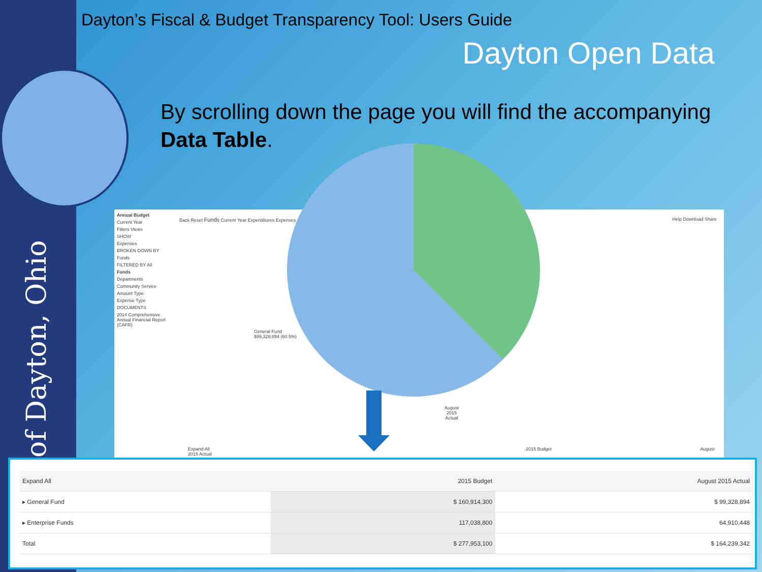of Dayton, Ohio
Dayton’s Fiscal & Budget Transparency Tool: Users Guide
Dayton Open Data
By scrolling down the page you will find the accompanying Data Table.
Annual Budget
Current Year
Filters Views
SHOW
Expenses
BROKEN DOWN BY
Funds
FILTERED BY All
Funds
Departments
Community Service
Amount Type
Expense Type
DOCUMENTS
2014 Comprehensive Annual Financial Report (CAFR)
Back Reset Funds Current Year Expenditures Expenses
Help Download Share
General Fund
$99,328,894 (60.5%)
August
2015
Actual
Expand All 2015 Budget August 2015 Actual
| Expand All | | 2015 Budget | August 2015 Actual |
| --- | --- | --- | --- |
| ▸ General Fund | | $ 160,914,300 | $ 99,328,894 |
| ▸ Enterprise Funds | | 117,038,800 | 64,910,448 |
| Total | | $ 277,953,100 | $ 164,239,342 |